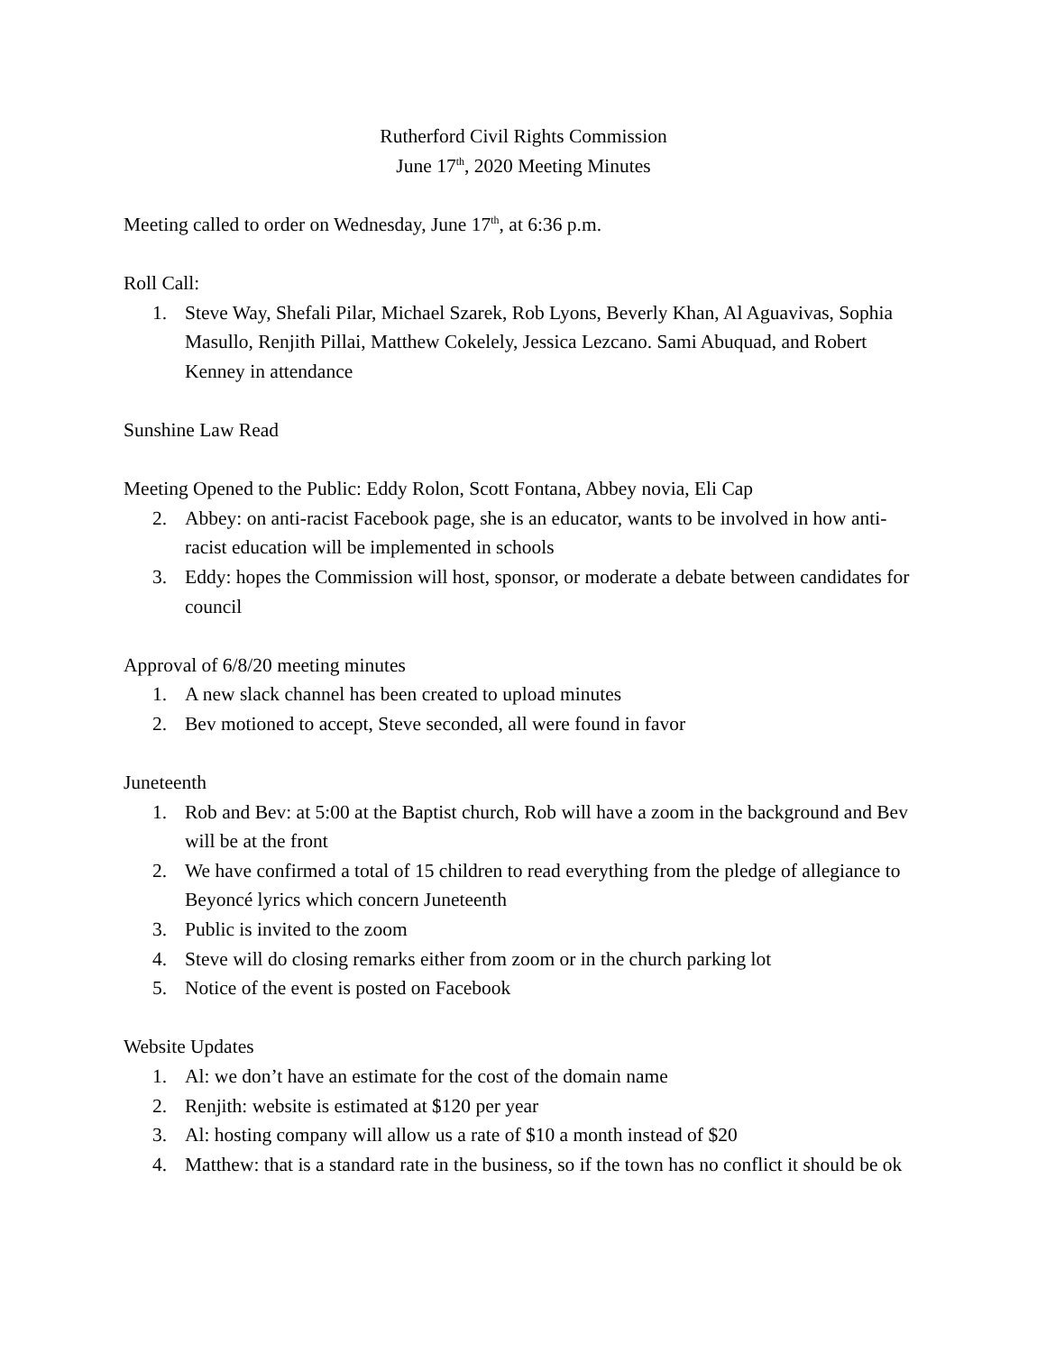Rutherford Civil Rights Commission
June 17<sup>th</sup>, 2020 Meeting Minutes
Meeting called to order on Wednesday, June 17<sup>th</sup>, at 6:36 p.m.
Roll Call:
1. Steve Way, Shefali Pilar, Michael Szarek, Rob Lyons, Beverly Khan, Al Aguavivas, Sophia Masullo, Renjith Pillai, Matthew Cokelely, Jessica Lezcano. Sami Abuquad, and Robert Kenney in attendance
Sunshine Law Read
Meeting Opened to the Public: Eddy Rolon, Scott Fontana, Abbey novia, Eli Cap
2. Abbey: on anti-racist Facebook page, she is an educator, wants to be involved in how anti-racist education will be implemented in schools
3. Eddy: hopes the Commission will host, sponsor, or moderate a debate between candidates for council
Approval of 6/8/20 meeting minutes
1. A new slack channel has been created to upload minutes
2. Bev motioned to accept, Steve seconded, all were found in favor
Juneteenth
1. Rob and Bev: at 5:00 at the Baptist church, Rob will have a zoom in the background and Bev will be at the front
2. We have confirmed a total of 15 children to read everything from the pledge of allegiance to Beyoncé lyrics which concern Juneteenth
3. Public is invited to the zoom
4. Steve will do closing remarks either from zoom or in the church parking lot
5. Notice of the event is posted on Facebook
Website Updates
1. Al: we don’t have an estimate for the cost of the domain name
2. Renjith: website is estimated at $120 per year
3. Al: hosting company will allow us a rate of $10 a month instead of $20
4. Matthew: that is a standard rate in the business, so if the town has no conflict it should be ok